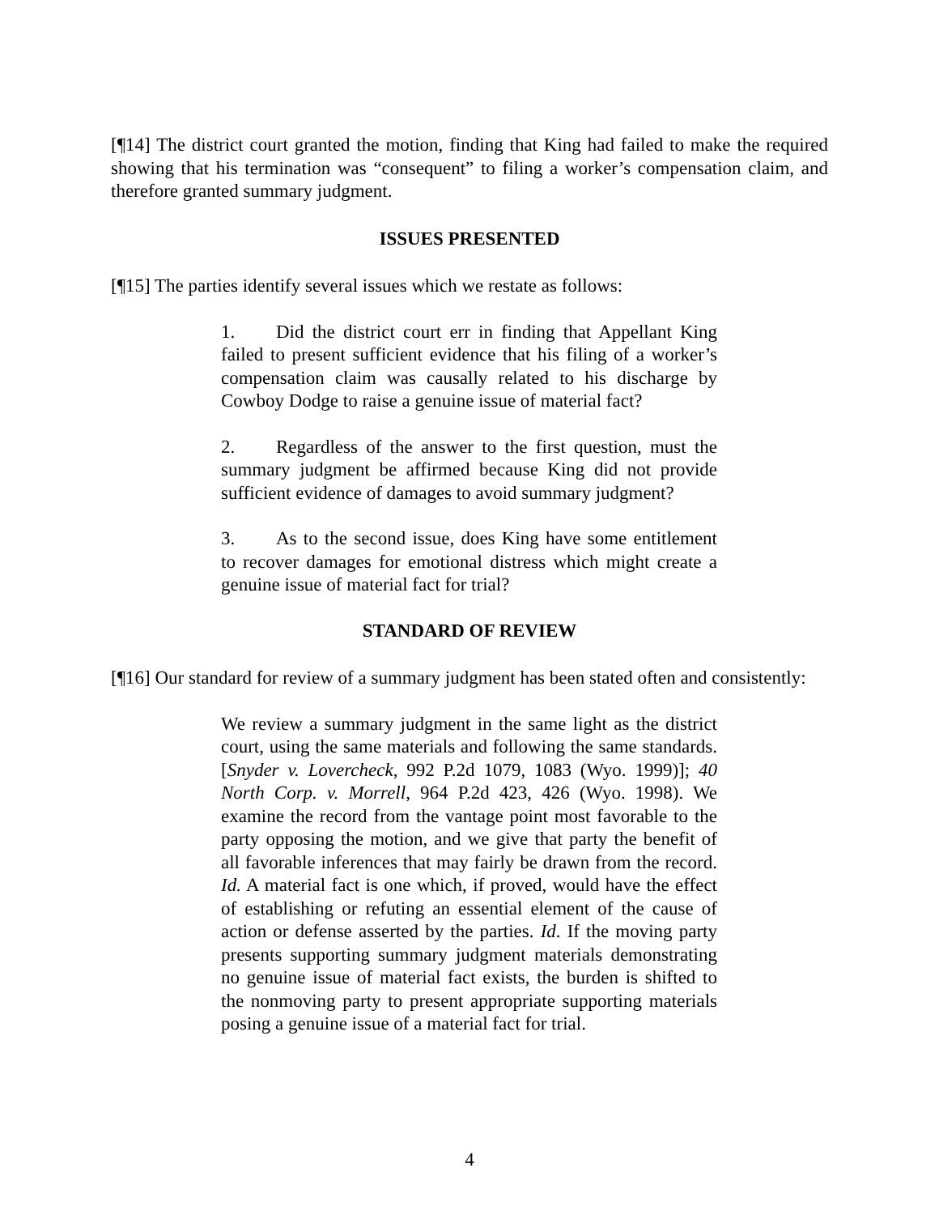[¶14] The district court granted the motion, finding that King had failed to make the required showing that his termination was “consequent” to filing a worker’s compensation claim, and therefore granted summary judgment.
ISSUES PRESENTED
[¶15] The parties identify several issues which we restate as follows:
1. Did the district court err in finding that Appellant King failed to present sufficient evidence that his filing of a worker’s compensation claim was causally related to his discharge by Cowboy Dodge to raise a genuine issue of material fact?
2. Regardless of the answer to the first question, must the summary judgment be affirmed because King did not provide sufficient evidence of damages to avoid summary judgment?
3. As to the second issue, does King have some entitlement to recover damages for emotional distress which might create a genuine issue of material fact for trial?
STANDARD OF REVIEW
[¶16] Our standard for review of a summary judgment has been stated often and consistently:
We review a summary judgment in the same light as the district court, using the same materials and following the same standards. [Snyder v. Lovercheck, 992 P.2d 1079, 1083 (Wyo. 1999)]; 40 North Corp. v. Morrell, 964 P.2d 423, 426 (Wyo. 1998). We examine the record from the vantage point most favorable to the party opposing the motion, and we give that party the benefit of all favorable inferences that may fairly be drawn from the record. Id. A material fact is one which, if proved, would have the effect of establishing or refuting an essential element of the cause of action or defense asserted by the parties. Id. If the moving party presents supporting summary judgment materials demonstrating no genuine issue of material fact exists, the burden is shifted to the nonmoving party to present appropriate supporting materials posing a genuine issue of a material fact for trial.
4